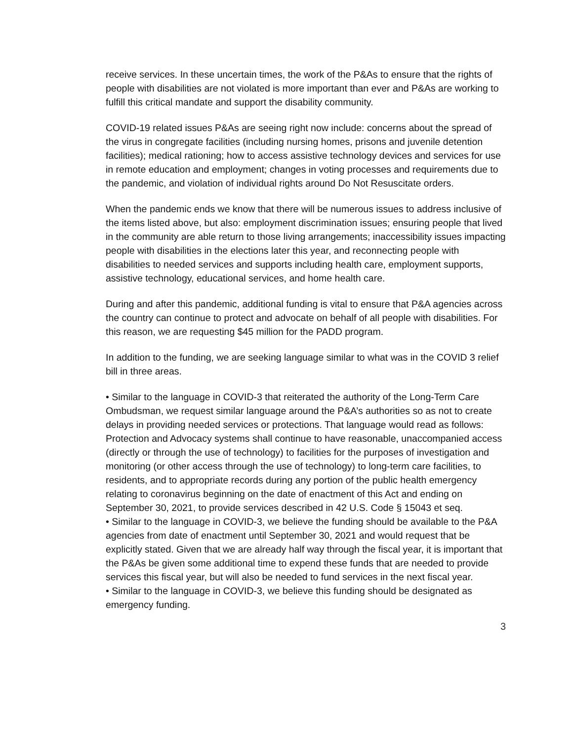receive services. In these uncertain times, the work of the P&As to ensure that the rights of people with disabilities are not violated is more important than ever and P&As are working to fulfill this critical mandate and support the disability community.
COVID-19 related issues P&As are seeing right now include: concerns about the spread of the virus in congregate facilities (including nursing homes, prisons and juvenile detention facilities); medical rationing; how to access assistive technology devices and services for use in remote education and employment; changes in voting processes and requirements due to the pandemic, and violation of individual rights around Do Not Resuscitate orders.
When the pandemic ends we know that there will be numerous issues to address inclusive of the items listed above, but also: employment discrimination issues; ensuring people that lived in the community are able return to those living arrangements; inaccessibility issues impacting people with disabilities in the elections later this year, and reconnecting people with disabilities to needed services and supports including health care, employment supports, assistive technology, educational services, and home health care.
During and after this pandemic, additional funding is vital to ensure that P&A agencies across the country can continue to protect and advocate on behalf of all people with disabilities. For this reason, we are requesting $45 million for the PADD program.
In addition to the funding, we are seeking language similar to what was in the COVID 3 relief bill in three areas.
• Similar to the language in COVID-3 that reiterated the authority of the Long-Term Care Ombudsman, we request similar language around the P&A’s authorities so as not to create delays in providing needed services or protections. That language would read as follows: Protection and Advocacy systems shall continue to have reasonable, unaccompanied access (directly or through the use of technology) to facilities for the purposes of investigation and monitoring (or other access through the use of technology) to long-term care facilities, to residents, and to appropriate records during any portion of the public health emergency relating to coronavirus beginning on the date of enactment of this Act and ending on September 30, 2021, to provide services described in 42 U.S. Code § 15043 et seq.
• Similar to the language in COVID-3, we believe the funding should be available to the P&A agencies from date of enactment until September 30, 2021 and would request that be explicitly stated. Given that we are already half way through the fiscal year, it is important that the P&As be given some additional time to expend these funds that are needed to provide services this fiscal year, but will also be needed to fund services in the next fiscal year.
• Similar to the language in COVID-3, we believe this funding should be designated as emergency funding.
3